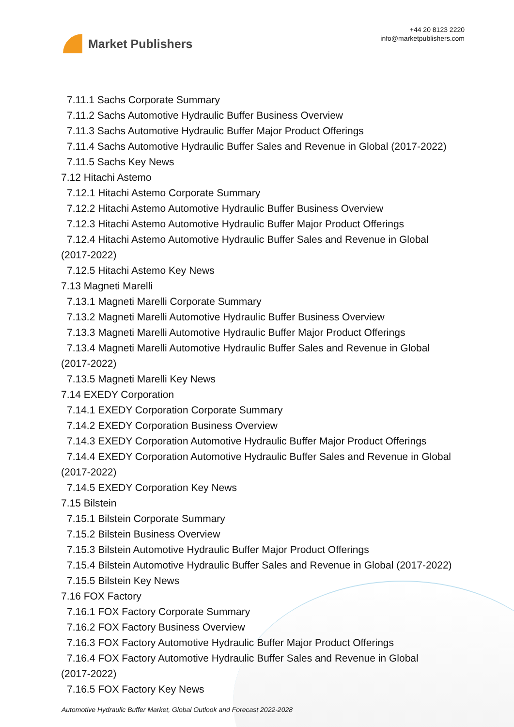Market Publishers
+44 20 8123 2220
info@marketpublishers.com
7.11.1 Sachs Corporate Summary
7.11.2 Sachs Automotive Hydraulic Buffer Business Overview
7.11.3 Sachs Automotive Hydraulic Buffer Major Product Offerings
7.11.4 Sachs Automotive Hydraulic Buffer Sales and Revenue in Global (2017-2022)
7.11.5 Sachs Key News
7.12 Hitachi Astemo
7.12.1 Hitachi Astemo Corporate Summary
7.12.2 Hitachi Astemo Automotive Hydraulic Buffer Business Overview
7.12.3 Hitachi Astemo Automotive Hydraulic Buffer Major Product Offerings
7.12.4 Hitachi Astemo Automotive Hydraulic Buffer Sales and Revenue in Global
(2017-2022)
7.12.5 Hitachi Astemo Key News
7.13 Magneti Marelli
7.13.1 Magneti Marelli Corporate Summary
7.13.2 Magneti Marelli Automotive Hydraulic Buffer Business Overview
7.13.3 Magneti Marelli Automotive Hydraulic Buffer Major Product Offerings
7.13.4 Magneti Marelli Automotive Hydraulic Buffer Sales and Revenue in Global
(2017-2022)
7.13.5 Magneti Marelli Key News
7.14 EXEDY Corporation
7.14.1 EXEDY Corporation Corporate Summary
7.14.2 EXEDY Corporation Business Overview
7.14.3 EXEDY Corporation Automotive Hydraulic Buffer Major Product Offerings
7.14.4 EXEDY Corporation Automotive Hydraulic Buffer Sales and Revenue in Global
(2017-2022)
7.14.5 EXEDY Corporation Key News
7.15 Bilstein
7.15.1 Bilstein Corporate Summary
7.15.2 Bilstein Business Overview
7.15.3 Bilstein Automotive Hydraulic Buffer Major Product Offerings
7.15.4 Bilstein Automotive Hydraulic Buffer Sales and Revenue in Global (2017-2022)
7.15.5 Bilstein Key News
7.16 FOX Factory
7.16.1 FOX Factory Corporate Summary
7.16.2 FOX Factory Business Overview
7.16.3 FOX Factory Automotive Hydraulic Buffer Major Product Offerings
7.16.4 FOX Factory Automotive Hydraulic Buffer Sales and Revenue in Global
(2017-2022)
7.16.5 FOX Factory Key News
Automotive Hydraulic Buffer Market, Global Outlook and Forecast 2022-2028